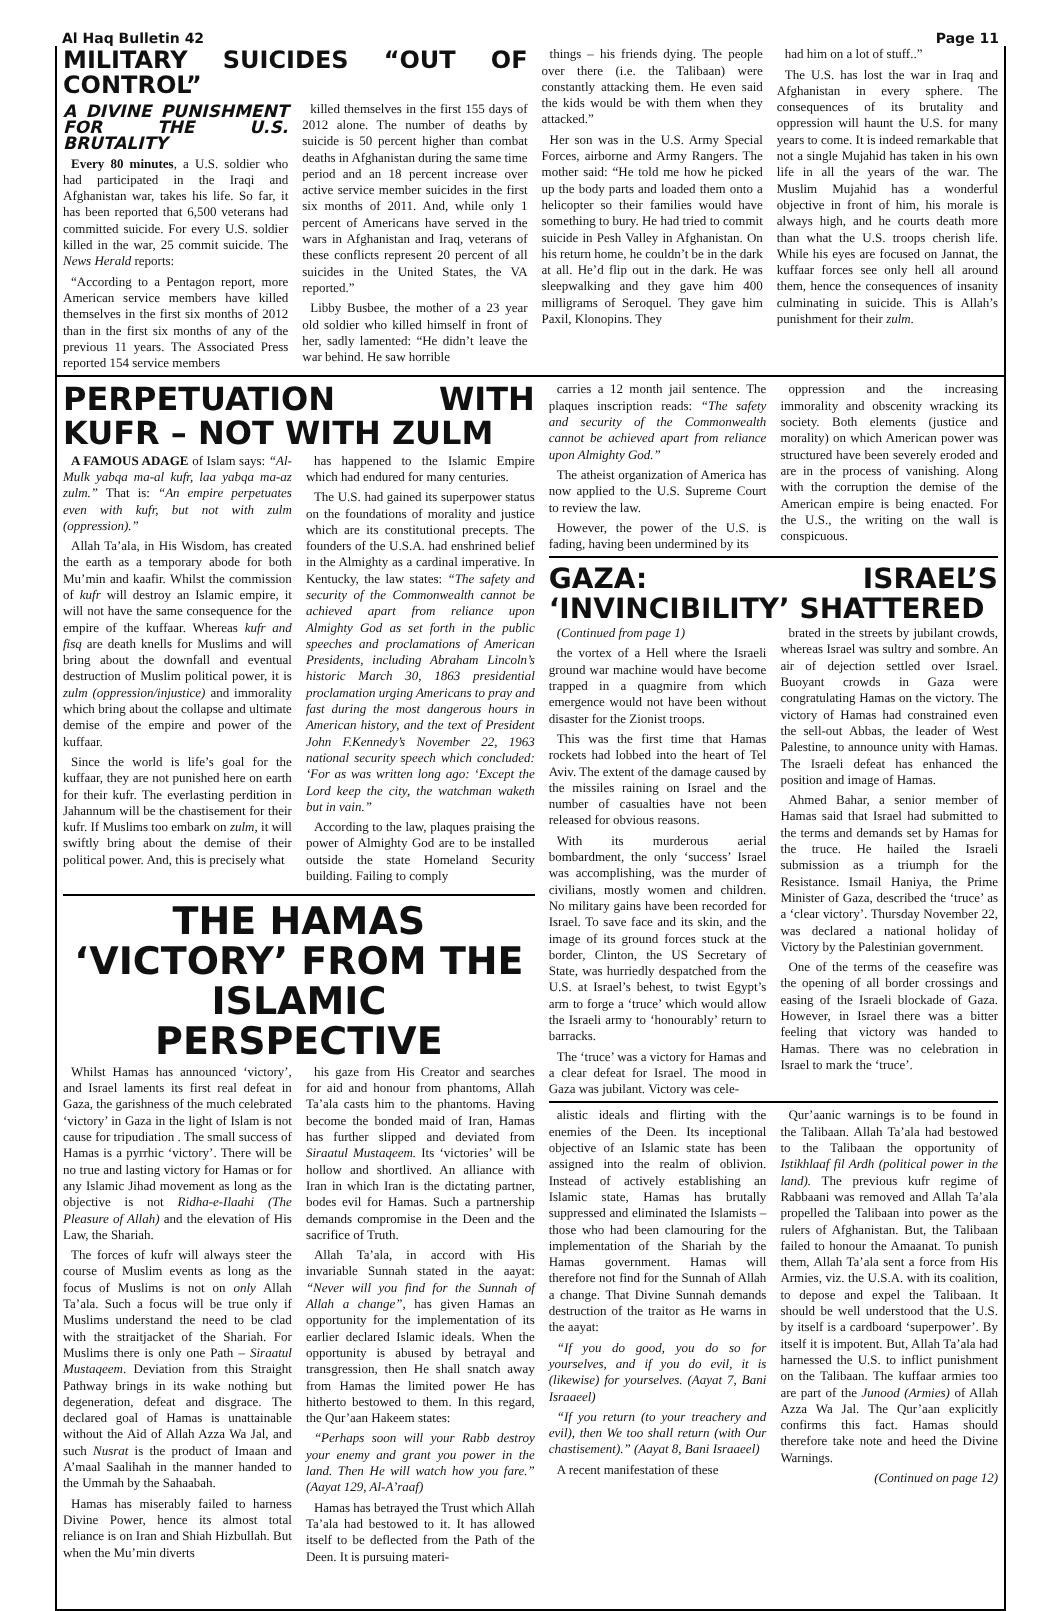Al Haq Bulletin 42 Page 11
MILITARY SUICIDES “OUT OF CONTROL”
A DIVINE PUNISHMENT FOR THE U.S. BRUTALITY
Every 80 minutes, a U.S. soldier who had participated in the Iraqi and Afghanistan war, takes his life. So far, it has been reported that 6,500 veterans had committed suicide. For every U.S. soldier killed in the war, 25 commit suicide. The News Herald reports:
“According to a Pentagon report, more American service members have killed themselves in the first six months of 2012 than in the first six months of any of the previous 11 years. The Associated Press reported 154 service members
killed themselves in the first 155 days of 2012 alone. The number of deaths by suicide is 50 percent higher than combat deaths in Afghanistan during the same time period and an 18 percent increase over active service member suicides in the first six months of 2011. And, while only 1 percent of Americans have served in the wars in Afghanistan and Iraq, veterans of these conflicts represent 20 percent of all suicides in the United States, the VA reported.”
Libby Busbee, the mother of a 23 year old soldier who killed himself in front of her, sadly lamented: “He didn’t leave the war behind. He saw horrible
things – his friends dying. The people over there (i.e. the Talibaan) were constantly attacking them. He even said the kids would be with them when they attacked.”
Her son was in the U.S. Army Special Forces, airborne and Army Rangers. The mother said: “He told me how he picked up the body parts and loaded them onto a helicopter so their families would have something to bury. He had tried to commit suicide in Pesh Valley in Afghanistan. On his return home, he couldn’t be in the dark at all. He’d flip out in the dark. He was sleepwalking and they gave him 400 milligrams of Seroquel. They gave him Paxil, Klonopins. They
had him on a lot of stuff..”
The U.S. has lost the war in Iraq and Afghanistan in every sphere. The consequences of its brutality and oppression will haunt the U.S. for many years to come. It is indeed remarkable that not a single Mujahid has taken in his own life in all the years of the war. The Muslim Mujahid has a wonderful objective in front of him, his morale is always high, and he courts death more than what the U.S. troops cherish life. While his eyes are focused on Jannat, the kuffaar forces see only hell all around them, hence the consequences of insanity culminating in suicide. This is Allah’s punishment for their zulm.
PERPETUATION WITH KUFR – NOT WITH ZULM
A FAMOUS ADAGE of Islam says: “Al-Mulk yabqa ma-al kufr, laa yabqa ma-az zulm.” That is: “An empire perpetuates even with kufr, but not with zulm (oppression).”
Allah Ta’ala, in His Wisdom, has created the earth as a temporary abode for both Mu’min and kaafir. Whilst the commission of kufr will destroy an Islamic empire, it will not have the same consequence for the empire of the kuffaar. Whereas kufr and fisq are death knells for Muslims and will bring about the downfall and eventual destruction of Muslim political power, it is zulm (oppression/injustice) and immorality which bring about the collapse and ultimate demise of the empire and power of the kuffaar.
Since the world is life’s goal for the kuffaar, they are not punished here on earth for their kufr. The everlasting perdition in Jahannum will be the chastisement for their kufr. If Muslims too embark on zulm, it will swiftly bring about the demise of their political power. And, this is precisely what
has happened to the Islamic Empire which had endured for many centuries.
The U.S. had gained its superpower status on the foundations of morality and justice which are its constitutional precepts. The founders of the U.S.A. had enshrined belief in the Almighty as a cardinal imperative. In Kentucky, the law states: “The safety and security of the Commonwealth cannot be achieved apart from reliance upon Almighty God as set forth in the public speeches and proclamations of American Presidents, including Abraham Lincoln’s historic March 30, 1863 presidential proclamation urging Americans to pray and fast during the most dangerous hours in American history, and the text of President John F.Kennedy’s November 22, 1963 national security speech which concluded: ‘For as was written long ago: ‘Except the Lord keep the city, the watchman waketh but in vain.”
According to the law, plaques praising the power of Almighty God are to be installed outside the state Homeland Security building. Failing to comply
THE HAMAS ‘VICTORY’ FROM THE ISLAMIC PERSPECTIVE
Whilst Hamas has announced ‘victory’, and Israel laments its first real defeat in Gaza, the garishness of the much celebrated ‘victory’ in Gaza in the light of Islam is not cause for tripudiation . The small success of Hamas is a pyrrhic ‘victory’. There will be no true and lasting victory for Hamas or for any Islamic Jihad movement as long as the objective is not Ridha-e-Ilaahi (The Pleasure of Allah) and the elevation of His Law, the Shariah.
The forces of kufr will always steer the course of Muslim events as long as the focus of Muslims is not on only Allah Ta’ala. Such a focus will be true only if Muslims understand the need to be clad with the straitjacket of the Shariah. For Muslims there is only one Path – Siraatul Mustaqeem. Deviation from this Straight Pathway brings in its wake nothing but degeneration, defeat and disgrace. The declared goal of Hamas is unattainable without the Aid of Allah Azza Wa Jal, and such Nusrat is the product of Imaan and A’maal Saalihah in the manner handed to the Ummah by the Sahaabah.
Hamas has miserably failed to harness Divine Power, hence its almost total reliance is on Iran and Shiah Hizbullah. But when the Mu’min diverts
his gaze from His Creator and searches for aid and honour from phantoms, Allah Ta’ala casts him to the phantoms. Having become the bonded maid of Iran, Hamas has further slipped and deviated from Siraatul Mustaqeem. Its ‘victories’ will be hollow and shortlived. An alliance with Iran in which Iran is the dictating partner, bodes evil for Hamas. Such a partnership demands compromise in the Deen and the sacrifice of Truth.
Allah Ta’ala, in accord with His invariable Sunnah stated in the aayat: “Never will you find for the Sunnah of Allah a change”, has given Hamas an opportunity for the implementation of its earlier declared Islamic ideals. When the opportunity is abused by betrayal and transgression, then He shall snatch away from Hamas the limited power He has hitherto bestowed to them. In this regard, the Qur’aan Hakeem states:
“Perhaps soon will your Rabb destroy your enemy and grant you power in the land. Then He will watch how you fare.” (Aayat 129, Al-A’raaf)
Hamas has betrayed the Trust which Allah Ta’ala had bestowed to it. It has allowed itself to be deflected from the Path of the Deen. It is pursuing materi-
carries a 12 month jail sentence. The plaques inscription reads: “The safety and security of the Commonwealth cannot be achieved apart from reliance upon Almighty God.”
The atheist organization of America has now applied to the U.S. Supreme Court to review the law.
However, the power of the U.S. is fading, having been undermined by its
oppression and the increasing immorality and obscenity wracking its society. Both elements (justice and morality) on which American power was structured have been severely eroded and are in the process of vanishing. Along with the corruption the demise of the American empire is being enacted. For the U.S., the writing on the wall is conspicuous.
GAZA: ISRAEL’S ‘INVINCIBILITY’ SHATTERED
(Continued from page 1)
the vortex of a Hell where the Israeli ground war machine would have become trapped in a quagmire from which emergence would not have been without disaster for the Zionist troops.
This was the first time that Hamas rockets had lobbed into the heart of Tel Aviv. The extent of the damage caused by the missiles raining on Israel and the number of casualties have not been released for obvious reasons.
With its murderous aerial bombardment, the only ‘success’ Israel was accomplishing, was the murder of civilians, mostly women and children. No military gains have been recorded for Israel. To save face and its skin, and the image of its ground forces stuck at the border, Clinton, the US Secretary of State, was hurriedly despatched from the U.S. at Israel’s behest, to twist Egypt’s arm to forge a ‘truce’ which would allow the Israeli army to ‘honourably’ return to barracks.
The ‘truce’ was a victory for Hamas and a clear defeat for Israel. The mood in Gaza was jubilant. Victory was cele-
brated in the streets by jubilant crowds, whereas Israel was sultry and sombre. An air of dejection settled over Israel. Buoyant crowds in Gaza were congratulating Hamas on the victory. The victory of Hamas had constrained even the sell-out Abbas, the leader of West Palestine, to announce unity with Hamas. The Israeli defeat has enhanced the position and image of Hamas.
Ahmed Bahar, a senior member of Hamas said that Israel had submitted to the terms and demands set by Hamas for the truce. He hailed the Israeli submission as a triumph for the Resistance. Ismail Haniya, the Prime Minister of Gaza, described the ‘truce’ as a ‘clear victory’. Thursday November 22, was declared a national holiday of Victory by the Palestinian government.
One of the terms of the ceasefire was the opening of all border crossings and easing of the Israeli blockade of Gaza. However, in Israel there was a bitter feeling that victory was handed to Hamas. There was no celebration in Israel to mark the ‘truce’.
alistic ideals and flirting with the enemies of the Deen. Its inceptional objective of an Islamic state has been assigned into the realm of oblivion. Instead of actively establishing an Islamic state, Hamas has brutally suppressed and eliminated the Islamists – those who had been clamouring for the implementation of the Shariah by the Hamas government. Hamas will therefore not find for the Sunnah of Allah a change. That Divine Sunnah demands destruction of the traitor as He warns in the aayat:
“If you do good, you do so for yourselves, and if you do evil, it is (likewise) for yourselves. (Aayat 7, Bani Israaeel)
“If you return (to your treachery and evil), then We too shall return (with Our chastisement).” (Aayat 8, Bani Israaeel)
A recent manifestation of these
Qur’aanic warnings is to be found in the Talibaan. Allah Ta’ala had bestowed to the Talibaan the opportunity of Istikhlaaf fil Ardh (political power in the land). The previous kufr regime of Rabbaani was removed and Allah Ta’ala propelled the Talibaan into power as the rulers of Afghanistan. But, the Talibaan failed to honour the Amaanat. To punish them, Allah Ta’ala sent a force from His Armies, viz. the U.S.A. with its coalition, to depose and expel the Talibaan. It should be well understood that the U.S. by itself is a cardboard ‘superpower’. By itself it is impotent. But, Allah Ta’ala had harnessed the U.S. to inflict punishment on the Talibaan. The kuffaar armies too are part of the Junood (Armies) of Allah Azza Wa Jal. The Qur’aan explicitly confirms this fact. Hamas should therefore take note and heed the Divine Warnings.
(Continued on page 12)